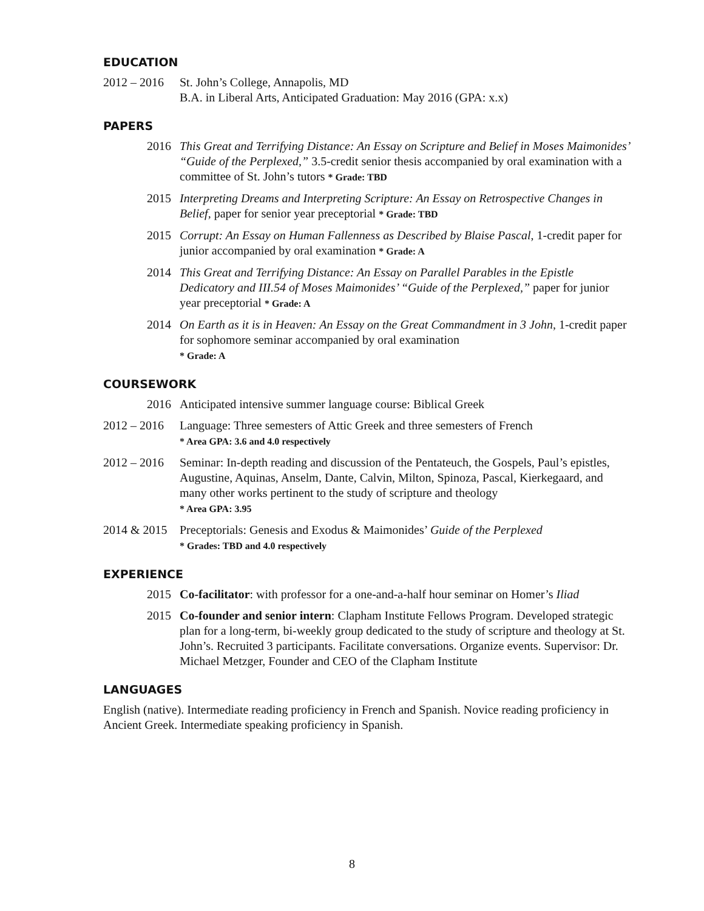EDUCATION
2012 – 2016
St. John’s College, Annapolis, MD
B.A. in Liberal Arts, Anticipated Graduation: May 2016 (GPA: x.x)
PAPERS
2016 This Great and Terrifying Distance: An Essay on Scripture and Belief in Moses Maimonides’ “Guide of the Perplexed,” 3.5-credit senior thesis accompanied by oral examination with a committee of St. John’s tutors * Grade: TBD
2015 Interpreting Dreams and Interpreting Scripture: An Essay on Retrospective Changes in Belief, paper for senior year preceptorial * Grade: TBD
2015 Corrupt: An Essay on Human Fallenness as Described by Blaise Pascal, 1-credit paper for junior accompanied by oral examination * Grade: A
2014 This Great and Terrifying Distance: An Essay on Parallel Parables in the Epistle Dedicatory and III.54 of Moses Maimonides’ “Guide of the Perplexed,” paper for junior year preceptorial * Grade: A
2014 On Earth as it is in Heaven: An Essay on the Great Commandment in 3 John, 1-credit paper for sophomore seminar accompanied by oral examination
* Grade: A
COURSEWORK
2016 Anticipated intensive summer language course: Biblical Greek
2012 – 2016
Language: Three semesters of Attic Greek and three semesters of French
* Area GPA: 3.6 and 4.0 respectively
2012 – 2016
Seminar: In-depth reading and discussion of the Pentateuch, the Gospels, Paul’s epistles, Augustine, Aquinas, Anselm, Dante, Calvin, Milton, Spinoza, Pascal, Kierkegaard, and many other works pertinent to the study of scripture and theology
* Area GPA: 3.95
2014 & 2015
Preceptorials: Genesis and Exodus & Maimonides’ Guide of the Perplexed
* Grades: TBD and 4.0 respectively
EXPERIENCE
2015 Co-facilitator: with professor for a one-and-a-half hour seminar on Homer’s Iliad
2015 Co-founder and senior intern: Clapham Institute Fellows Program. Developed strategic plan for a long-term, bi-weekly group dedicated to the study of scripture and theology at St. John’s. Recruited 3 participants. Facilitate conversations. Organize events. Supervisor: Dr. Michael Metzger, Founder and CEO of the Clapham Institute
LANGUAGES
English (native). Intermediate reading proficiency in French and Spanish. Novice reading proficiency in Ancient Greek. Intermediate speaking proficiency in Spanish.
8